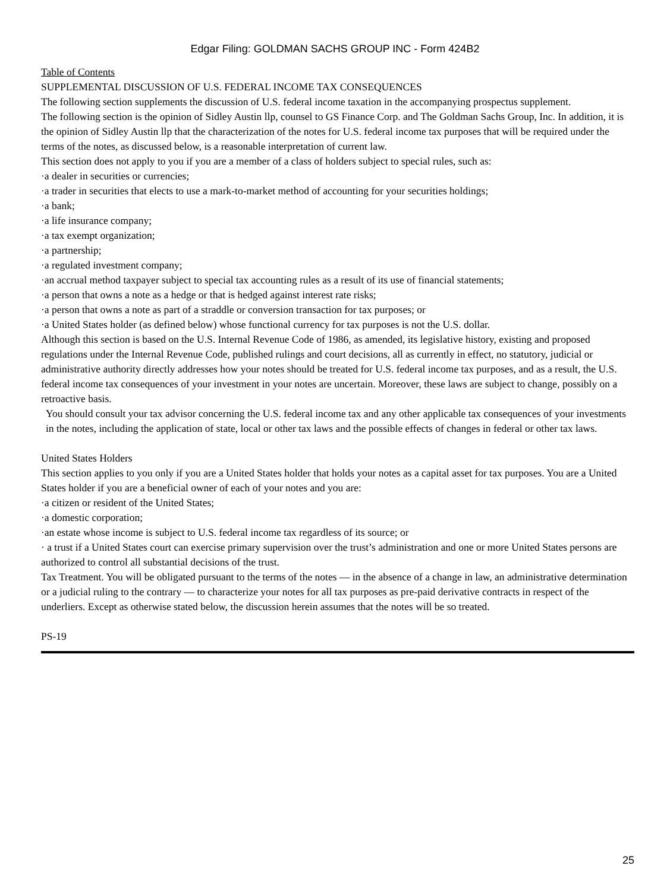Edgar Filing: GOLDMAN SACHS GROUP INC - Form 424B2
Table of Contents
SUPPLEMENTAL DISCUSSION OF U.S. FEDERAL INCOME TAX CONSEQUENCES
The following section supplements the discussion of U.S. federal income taxation in the accompanying prospectus supplement.
The following section is the opinion of Sidley Austin llp, counsel to GS Finance Corp. and The Goldman Sachs Group, Inc. In addition, it is the opinion of Sidley Austin llp that the characterization of the notes for U.S. federal income tax purposes that will be required under the terms of the notes, as discussed below, is a reasonable interpretation of current law.
This section does not apply to you if you are a member of a class of holders subject to special rules, such as:
·a dealer in securities or currencies;
·a trader in securities that elects to use a mark-to-market method of accounting for your securities holdings;
·a bank;
·a life insurance company;
·a tax exempt organization;
·a partnership;
·a regulated investment company;
·an accrual method taxpayer subject to special tax accounting rules as a result of its use of financial statements;
·a person that owns a note as a hedge or that is hedged against interest rate risks;
·a person that owns a note as part of a straddle or conversion transaction for tax purposes; or
·a United States holder (as defined below) whose functional currency for tax purposes is not the U.S. dollar.
Although this section is based on the U.S. Internal Revenue Code of 1986, as amended, its legislative history, existing and proposed regulations under the Internal Revenue Code, published rulings and court decisions, all as currently in effect, no statutory, judicial or administrative authority directly addresses how your notes should be treated for U.S. federal income tax purposes, and as a result, the U.S. federal income tax consequences of your investment in your notes are uncertain. Moreover, these laws are subject to change, possibly on a retroactive basis.
You should consult your tax advisor concerning the U.S. federal income tax and any other applicable tax consequences of your investments in the notes, including the application of state, local or other tax laws and the possible effects of changes in federal or other tax laws.
United States Holders
This section applies to you only if you are a United States holder that holds your notes as a capital asset for tax purposes. You are a United States holder if you are a beneficial owner of each of your notes and you are:
·a citizen or resident of the United States;
·a domestic corporation;
·an estate whose income is subject to U.S. federal income tax regardless of its source; or
· a trust if a United States court can exercise primary supervision over the trust’s administration and one or more United States persons are authorized to control all substantial decisions of the trust.
Tax Treatment. You will be obligated pursuant to the terms of the notes — in the absence of a change in law, an administrative determination or a judicial ruling to the contrary — to characterize your notes for all tax purposes as pre-paid derivative contracts in respect of the underliers. Except as otherwise stated below, the discussion herein assumes that the notes will be so treated.
PS-19
25